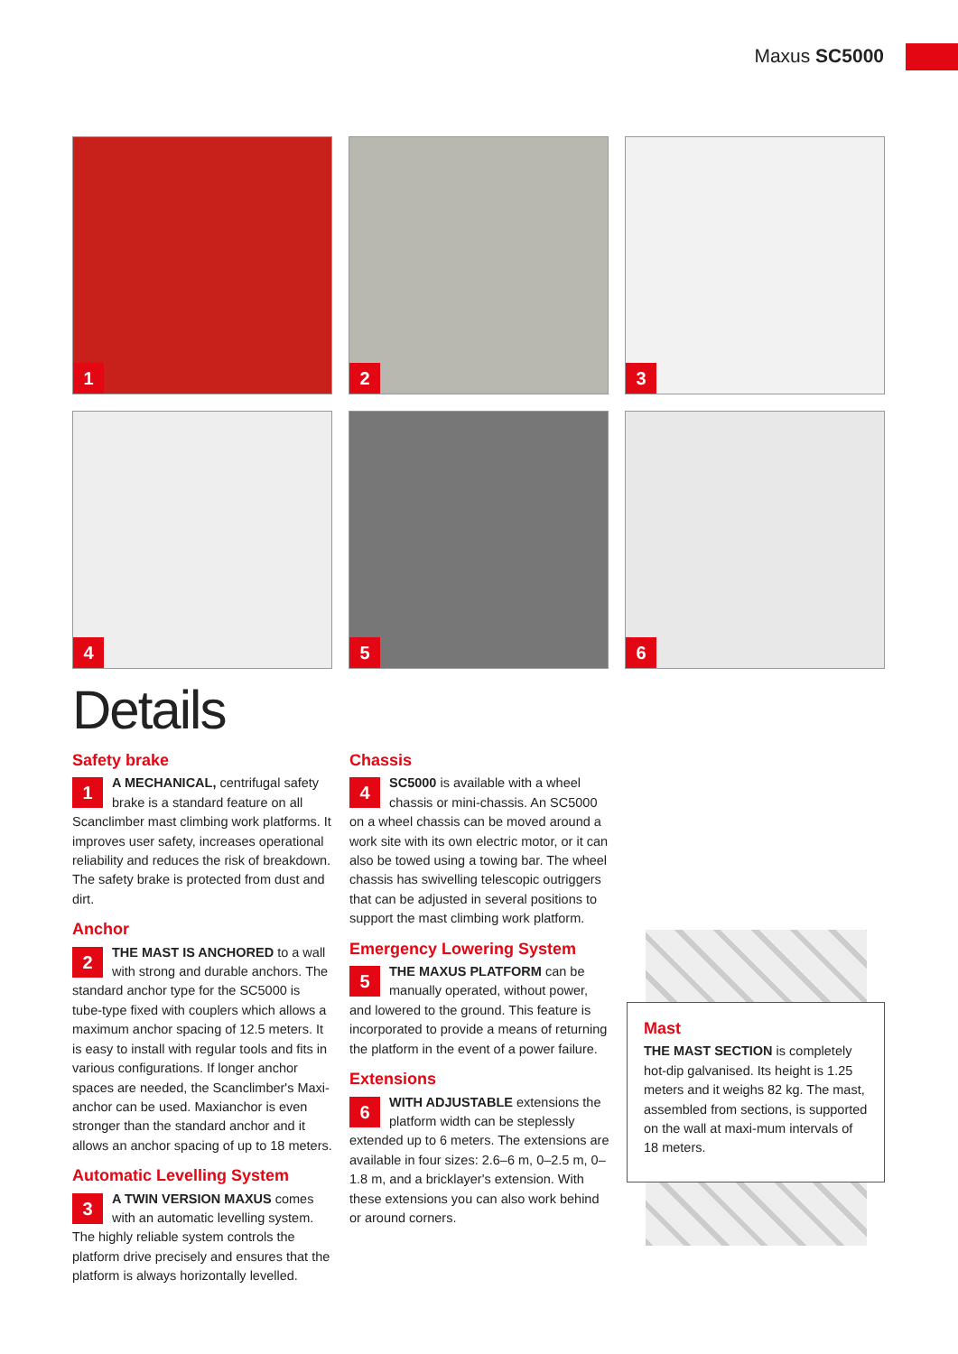Maxus SC5000
1
2
3
4
5
6
Details
Safety brake
1 A MECHANICAL, centrifugal safety brake is a standard feature on all Scanclimber mast climbing work platforms. It improves user safety, increases operational reliability and reduces the risk of breakdown. The safety brake is protected from dust and dirt.
Anchor
2 THE MAST IS ANCHORED to a wall with strong and durable anchors. The standard anchor type for the SC5000 is tube-type fixed with couplers which allows a maximum anchor spacing of 12.5 meters. It is easy to install with regular tools and fits in various configurations. If longer anchor spaces are needed, the Scanclimber's Maxi-anchor can be used. Maxianchor is even stronger than the standard anchor and it allows an anchor spacing of up to 18 meters.
Automatic Levelling System
3 A TWIN VERSION MAXUS comes with an automatic levelling system. The highly reliable system controls the platform drive precisely and ensures that the platform is always horizontally levelled.
Chassis
4 SC5000 is available with a wheel chassis or mini-chassis. An SC5000 on a wheel chassis can be moved around a work site with its own electric motor, or it can also be towed using a towing bar. The wheel chassis has swivelling telescopic outriggers that can be adjusted in several positions to support the mast climbing work platform.
Emergency Lowering System
5 THE MAXUS PLATFORM can be manually operated, without power, and lowered to the ground. This feature is incorporated to provide a means of returning the platform in the event of a power failure.
Extensions
6 WITH ADJUSTABLE extensions the platform width can be steplessly extended up to 6 meters. The extensions are available in four sizes: 2.6–6 m, 0–2.5 m, 0–1.8 m, and a bricklayer's extension. With these extensions you can also work behind or around corners.
Mast
THE MAST SECTION is completely hot-dip galvanised. Its height is 1.25 meters and it weighs 82 kg. The mast, assembled from sections, is supported on the wall at maxi-mum intervals of 18 meters.